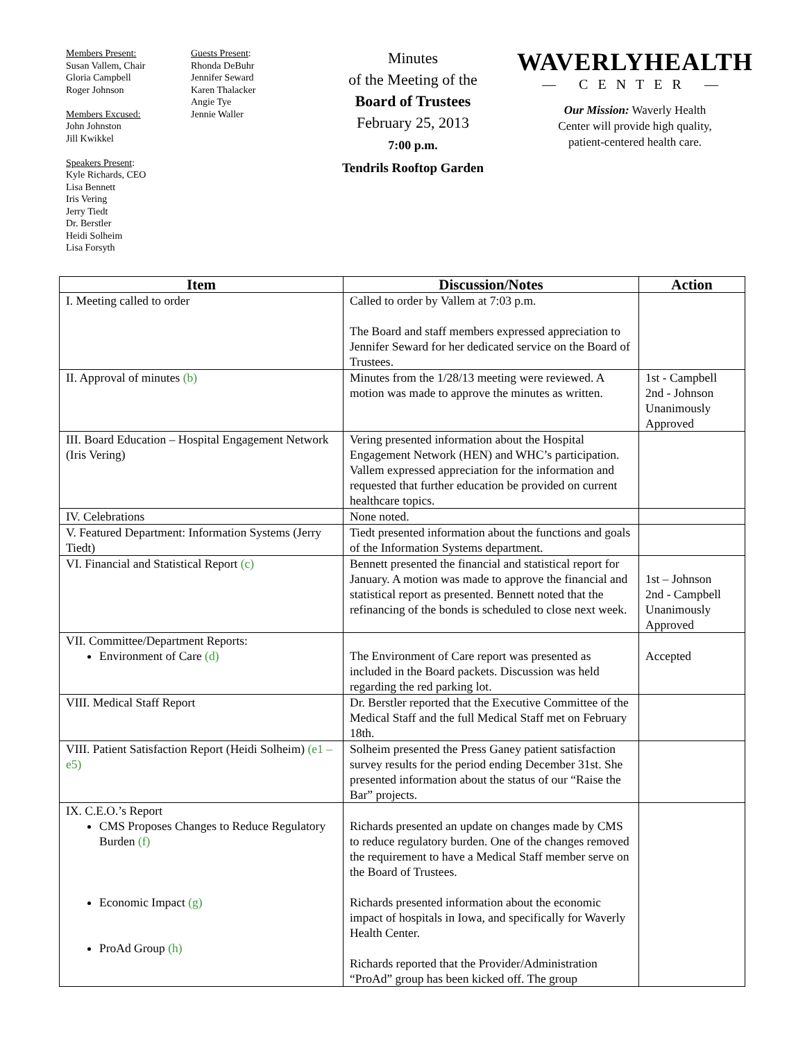Members Present:
Susan Vallem, Chair
Gloria Campbell
Roger Johnson
Members Excused:
John Johnston
Jill Kwikkel
Speakers Present:
Kyle Richards, CEO
Lisa Bennett
Iris Vering
Jerry Tiedt
Dr. Berstler
Heidi Solheim
Lisa Forsyth
Guests Present:
Rhonda DeBuhr
Jennifer Seward
Karen Thalacker
Angie Tye
Jennie Waller
Minutes
of the Meeting of the
Board of Trustees
February 25, 2013
7:00 p.m.
Tendrils Rooftop Garden
WAVERLYHEALTH
— CENTER —
Our Mission: Waverly Health
Center will provide high quality,
patient-centered health care.
| Item | Discussion/Notes | Action |
| --- | --- | --- |
| I. Meeting called to order | Called to order by Vallem at 7:03 p.m. The Board and staff members expressed appreciation to Jennifer Seward for her dedicated service on the Board of Trustees. | |
| II. Approval of minutes (b) | Minutes from the 1/28/13 meeting were reviewed. A motion was made to approve the minutes as written. | 1st - Campbell 2nd - Johnson Unanimously Approved |
| III. Board Education – Hospital Engagement Network (Iris Vering) | Vering presented information about the Hospital Engagement Network (HEN) and WHC’s participation. Vallem expressed appreciation for the information and requested that further education be provided on current healthcare topics. | |
| IV. Celebrations | None noted. | |
| V. Featured Department: Information Systems (Jerry Tiedt) | Tiedt presented information about the functions and goals of the Information Systems department. | |
| VI. Financial and Statistical Report (c) | Bennett presented the financial and statistical report for January. A motion was made to approve the financial and statistical report as presented. Bennett noted that the refinancing of the bonds is scheduled to close next week. | 1st – Johnson 2nd - Campbell Unanimously Approved |
| VII. Committee/Department Reports: Environment of Care (d) | The Environment of Care report was presented as included in the Board packets. Discussion was held regarding the red parking lot. | Accepted |
| VIII. Medical Staff Report | Dr. Berstler reported that the Executive Committee of the Medical Staff and the full Medical Staff met on February 18th. | |
| VIII. Patient Satisfaction Report (Heidi Solheim) (e1 – e5) | Solheim presented the Press Ganey patient satisfaction survey results for the period ending December 31st. She presented information about the status of our “Raise the Bar” projects. | |
| IX. C.E.O.’s Report CMS Proposes Changes to Reduce Regulatory Burden (f) Economic Impact (g) ProAd Group (h) | Richards presented an update on changes made by CMS to reduce regulatory burden. One of the changes removed the requirement to have a Medical Staff member serve on the Board of Trustees. Richards presented information about the economic impact of hospitals in Iowa, and specifically for Waverly Health Center. Richards reported that the Provider/Administration “ProAd” group has been kicked off. The group | |